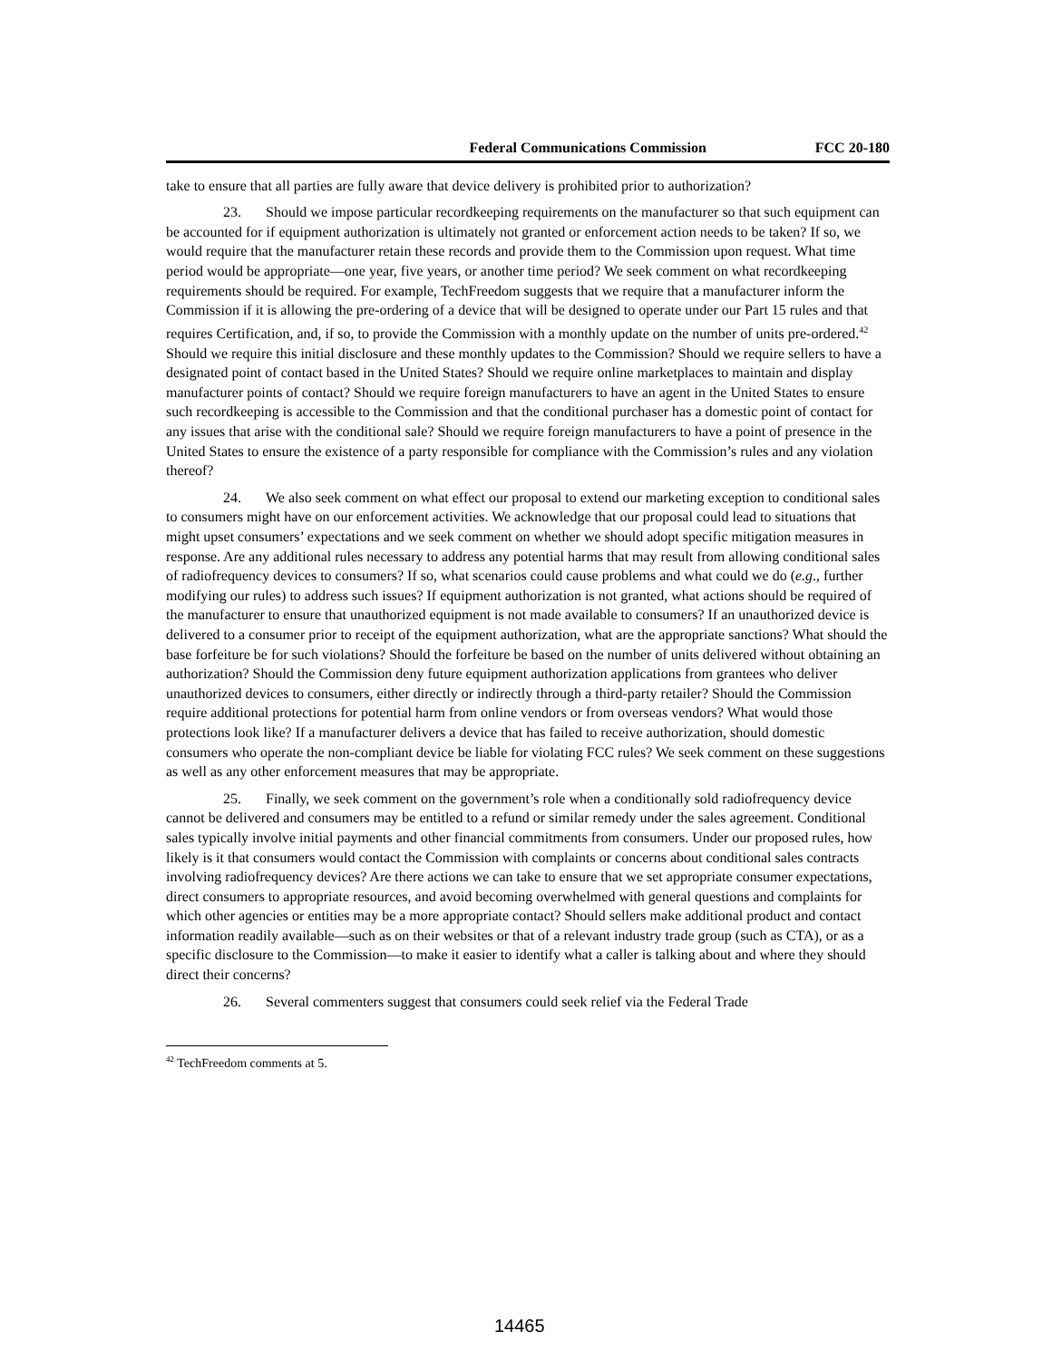Federal Communications Commission FCC 20-180
take to ensure that all parties are fully aware that device delivery is prohibited prior to authorization?
23. Should we impose particular recordkeeping requirements on the manufacturer so that such equipment can be accounted for if equipment authorization is ultimately not granted or enforcement action needs to be taken? If so, we would require that the manufacturer retain these records and provide them to the Commission upon request. What time period would be appropriate—one year, five years, or another time period? We seek comment on what recordkeeping requirements should be required. For example, TechFreedom suggests that we require that a manufacturer inform the Commission if it is allowing the pre-ordering of a device that will be designed to operate under our Part 15 rules and that requires Certification, and, if so, to provide the Commission with a monthly update on the number of units pre-ordered.<sup>42</sup> Should we require this initial disclosure and these monthly updates to the Commission? Should we require sellers to have a designated point of contact based in the United States? Should we require online marketplaces to maintain and display manufacturer points of contact? Should we require foreign manufacturers to have an agent in the United States to ensure such recordkeeping is accessible to the Commission and that the conditional purchaser has a domestic point of contact for any issues that arise with the conditional sale? Should we require foreign manufacturers to have a point of presence in the United States to ensure the existence of a party responsible for compliance with the Commission’s rules and any violation thereof?
24. We also seek comment on what effect our proposal to extend our marketing exception to conditional sales to consumers might have on our enforcement activities. We acknowledge that our proposal could lead to situations that might upset consumers’ expectations and we seek comment on whether we should adopt specific mitigation measures in response. Are any additional rules necessary to address any potential harms that may result from allowing conditional sales of radiofrequency devices to consumers? If so, what scenarios could cause problems and what could we do (e.g., further modifying our rules) to address such issues? If equipment authorization is not granted, what actions should be required of the manufacturer to ensure that unauthorized equipment is not made available to consumers? If an unauthorized device is delivered to a consumer prior to receipt of the equipment authorization, what are the appropriate sanctions? What should the base forfeiture be for such violations? Should the forfeiture be based on the number of units delivered without obtaining an authorization? Should the Commission deny future equipment authorization applications from grantees who deliver unauthorized devices to consumers, either directly or indirectly through a third-party retailer? Should the Commission require additional protections for potential harm from online vendors or from overseas vendors? What would those protections look like? If a manufacturer delivers a device that has failed to receive authorization, should domestic consumers who operate the non-compliant device be liable for violating FCC rules? We seek comment on these suggestions as well as any other enforcement measures that may be appropriate.
25. Finally, we seek comment on the government’s role when a conditionally sold radiofrequency device cannot be delivered and consumers may be entitled to a refund or similar remedy under the sales agreement. Conditional sales typically involve initial payments and other financial commitments from consumers. Under our proposed rules, how likely is it that consumers would contact the Commission with complaints or concerns about conditional sales contracts involving radiofrequency devices? Are there actions we can take to ensure that we set appropriate consumer expectations, direct consumers to appropriate resources, and avoid becoming overwhelmed with general questions and complaints for which other agencies or entities may be a more appropriate contact? Should sellers make additional product and contact information readily available—such as on their websites or that of a relevant industry trade group (such as CTA), or as a specific disclosure to the Commission—to make it easier to identify what a caller is talking about and where they should direct their concerns?
26. Several commenters suggest that consumers could seek relief via the Federal Trade
<sup>42</sup> TechFreedom comments at 5.
14465